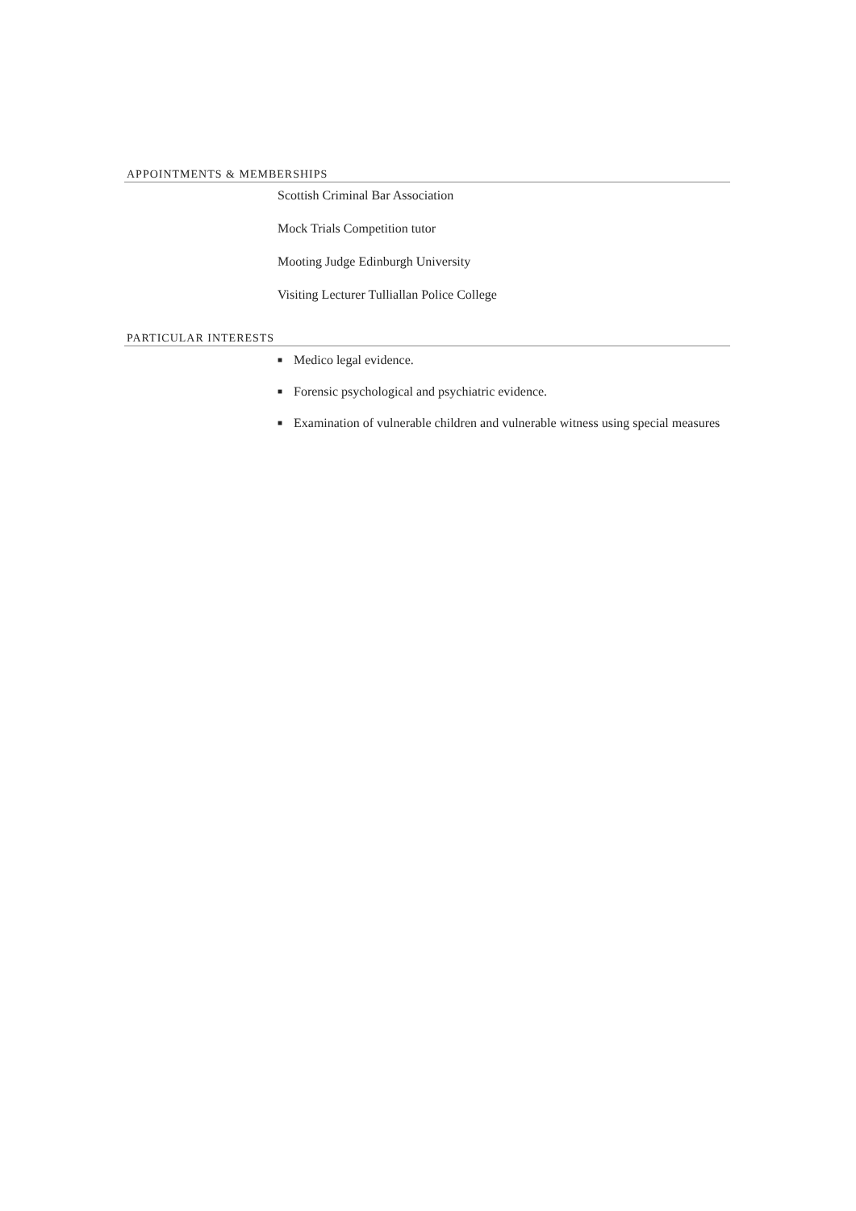APPOINTMENTS & MEMBERSHIPS
Scottish Criminal Bar Association
Mock Trials Competition tutor
Mooting Judge Edinburgh University
Visiting Lecturer Tulliallan Police College
PARTICULAR INTERESTS
■ Medico legal evidence.
■ Forensic psychological and psychiatric evidence.
■ Examination of vulnerable children and vulnerable witness using special measures